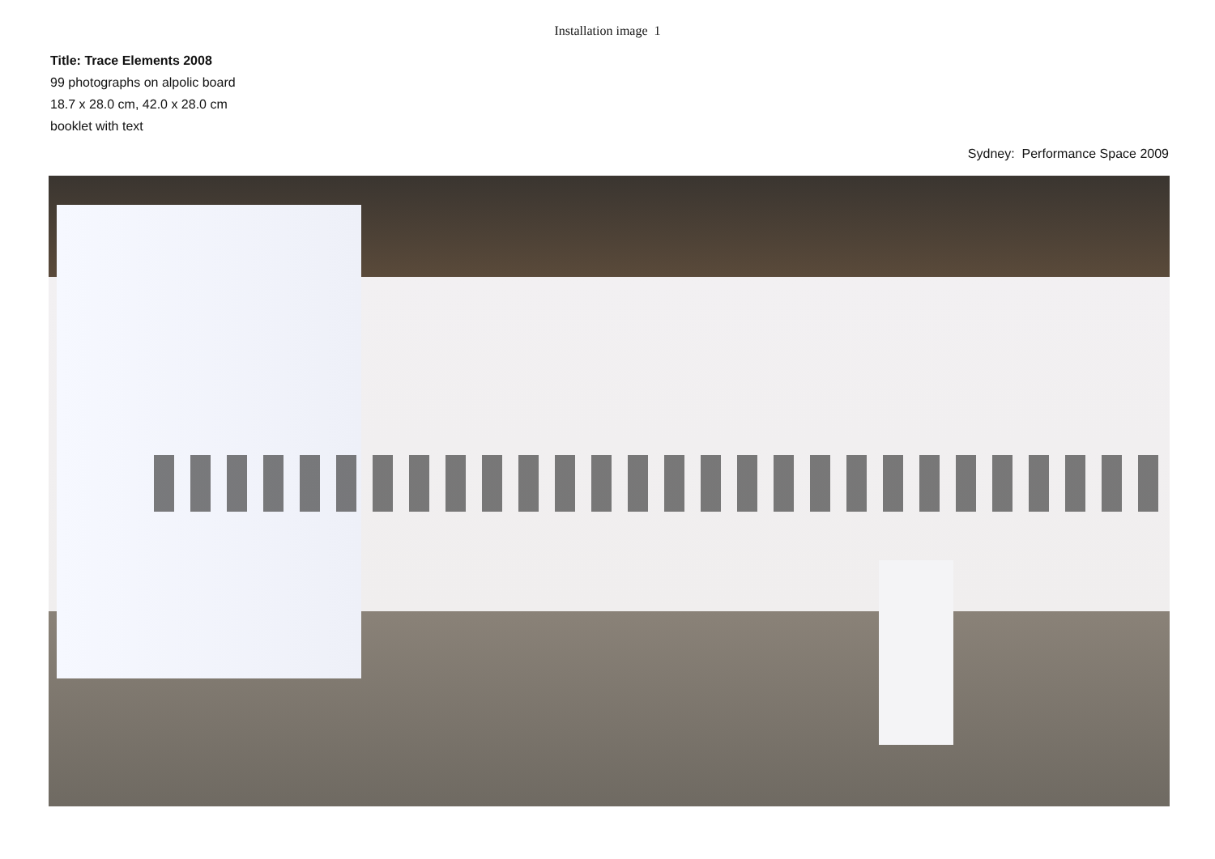Installation image 1
Title: Trace Elements 2008
99 photographs on alpolic board
18.7 x 28.0 cm, 42.0 x 28.0 cm
booklet with text
Sydney: Performance Space 2009